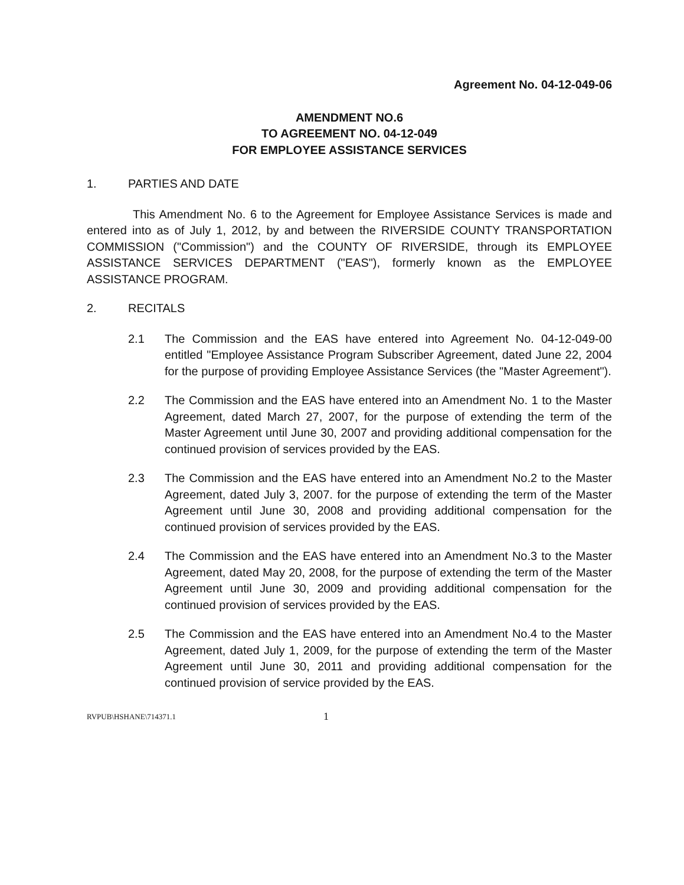Agreement No. 04-12-049-06
AMENDMENT NO.6
TO AGREEMENT NO. 04-12-049
FOR EMPLOYEE ASSISTANCE SERVICES
1. PARTIES AND DATE
This Amendment No. 6 to the Agreement for Employee Assistance Services is made and entered into as of July 1, 2012, by and between the RIVERSIDE COUNTY TRANSPORTATION COMMISSION ("Commission") and the COUNTY OF RIVERSIDE, through its EMPLOYEE ASSISTANCE SERVICES DEPARTMENT ("EAS"), formerly known as the EMPLOYEE ASSISTANCE PROGRAM.
2. RECITALS
2.1 The Commission and the EAS have entered into Agreement No. 04-12-049-00 entitled "Employee Assistance Program Subscriber Agreement, dated June 22, 2004 for the purpose of providing Employee Assistance Services (the "Master Agreement").
2.2 The Commission and the EAS have entered into an Amendment No. 1 to the Master Agreement, dated March 27, 2007, for the purpose of extending the term of the Master Agreement until June 30, 2007 and providing additional compensation for the continued provision of services provided by the EAS.
2.3 The Commission and the EAS have entered into an Amendment No.2 to the Master Agreement, dated July 3, 2007. for the purpose of extending the term of the Master Agreement until June 30, 2008 and providing additional compensation for the continued provision of services provided by the EAS.
2.4 The Commission and the EAS have entered into an Amendment No.3 to the Master Agreement, dated May 20, 2008, for the purpose of extending the term of the Master Agreement until June 30, 2009 and providing additional compensation for the continued provision of services provided by the EAS.
2.5 The Commission and the EAS have entered into an Amendment No.4 to the Master Agreement, dated July 1, 2009, for the purpose of extending the term of the Master Agreement until June 30, 2011 and providing additional compensation for the continued provision of service provided by the EAS.
RVPUB\HSHANE\714371.1 1